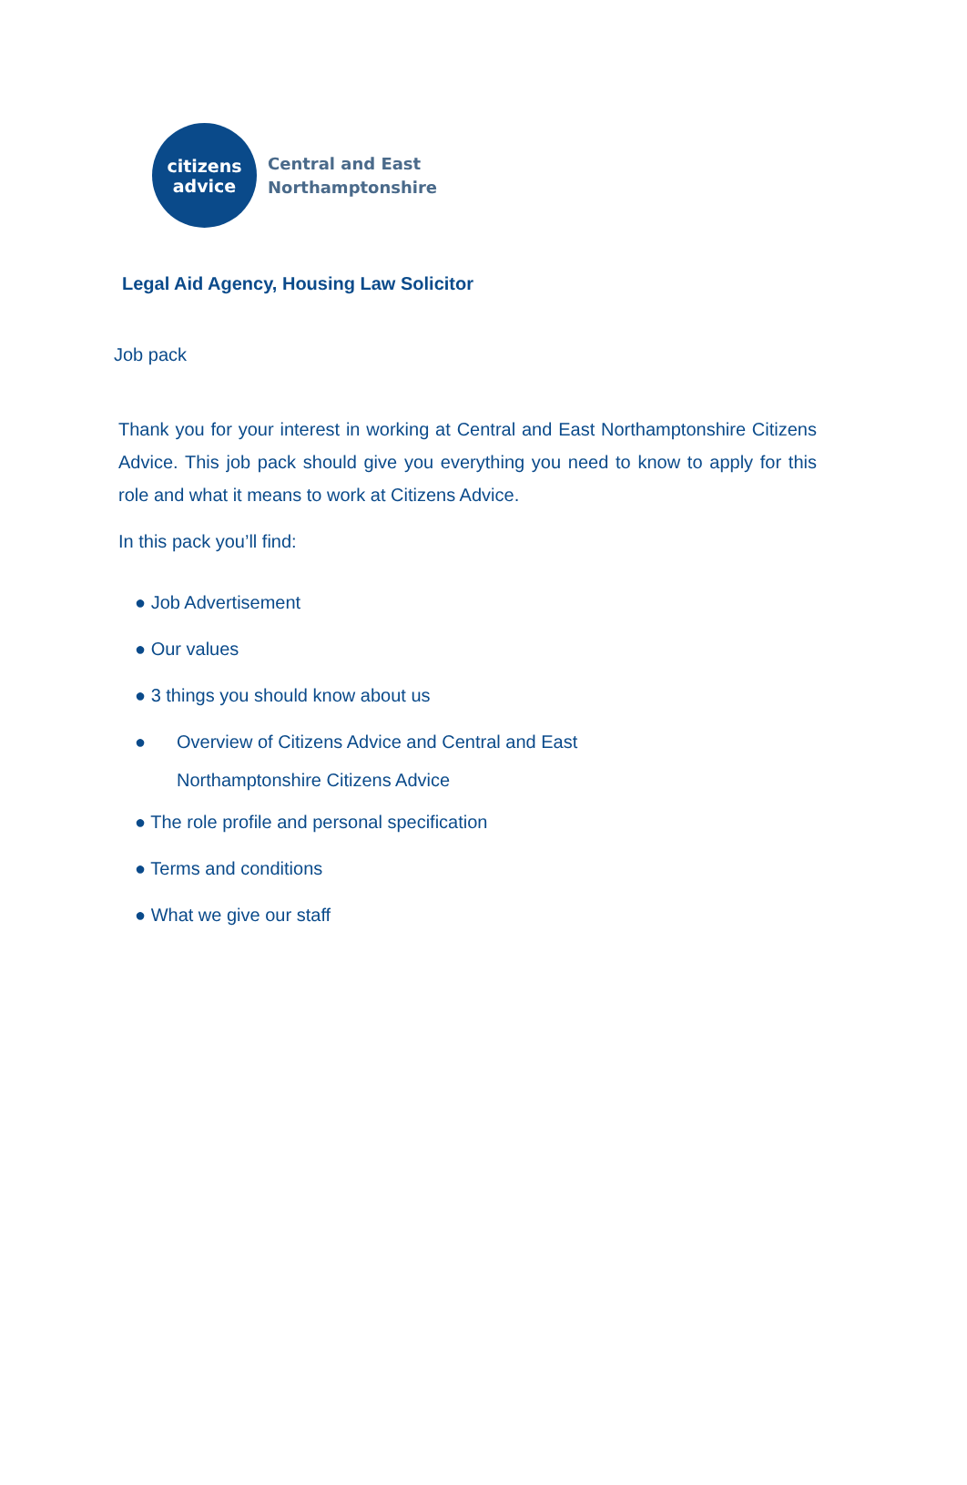citizens
advice
Central and East
Northamptonshire
Legal Aid Agency, Housing Law Solicitor
Job pack
Thank you for your interest in working at Central and East Northamptonshire Citizens Advice. This job pack should give you everything you need to know to apply for this role and what it means to work at Citizens Advice.
In this pack you’ll find:
● Job Advertisement
● Our values
● 3 things you should know about us
● Overview of Citizens Advice and Central and East
Northamptonshire Citizens Advice
● The role profile and personal specification
● Terms and conditions
● What we give our staff